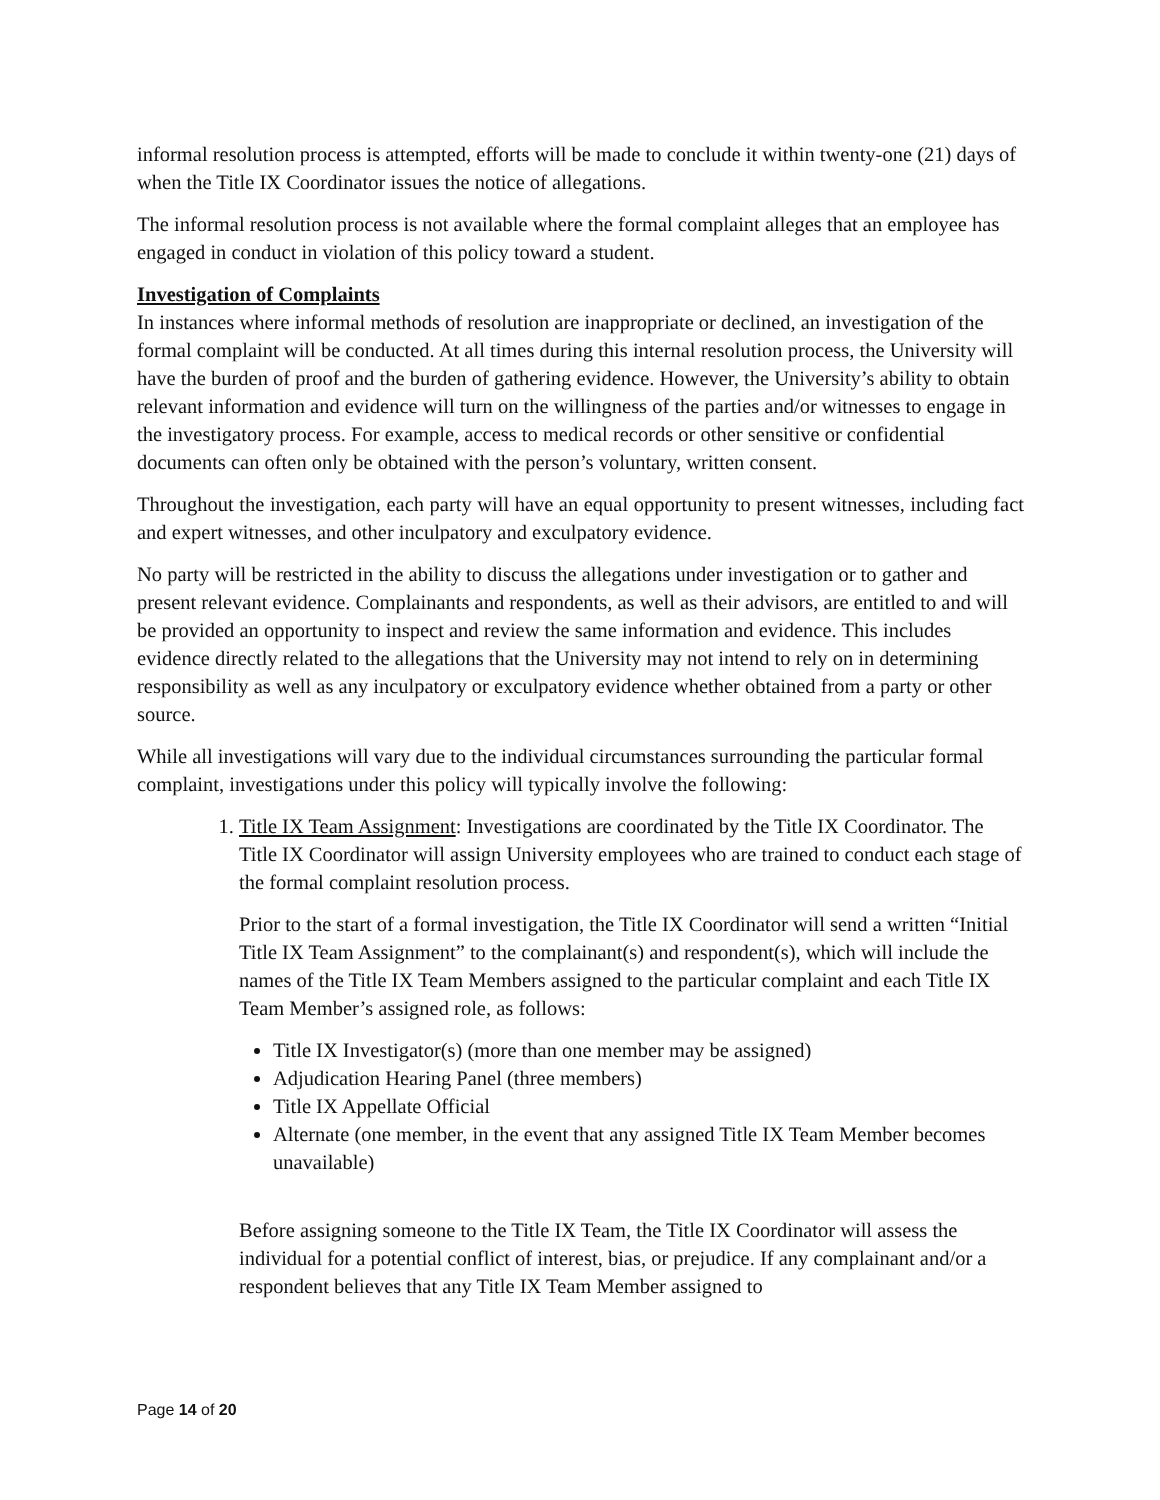informal resolution process is attempted, efforts will be made to conclude it within twenty-one (21) days of when the Title IX Coordinator issues the notice of allegations.
The informal resolution process is not available where the formal complaint alleges that an employee has engaged in conduct in violation of this policy toward a student.
Investigation of Complaints
In instances where informal methods of resolution are inappropriate or declined, an investigation of the formal complaint will be conducted. At all times during this internal resolution process, the University will have the burden of proof and the burden of gathering evidence. However, the University’s ability to obtain relevant information and evidence will turn on the willingness of the parties and/or witnesses to engage in the investigatory process. For example, access to medical records or other sensitive or confidential documents can often only be obtained with the person’s voluntary, written consent.
Throughout the investigation, each party will have an equal opportunity to present witnesses, including fact and expert witnesses, and other inculpatory and exculpatory evidence.
No party will be restricted in the ability to discuss the allegations under investigation or to gather and present relevant evidence. Complainants and respondents, as well as their advisors, are entitled to and will be provided an opportunity to inspect and review the same information and evidence. This includes evidence directly related to the allegations that the University may not intend to rely on in determining responsibility as well as any inculpatory or exculpatory evidence whether obtained from a party or other source.
While all investigations will vary due to the individual circumstances surrounding the particular formal complaint, investigations under this policy will typically involve the following:
1. Title IX Team Assignment: Investigations are coordinated by the Title IX Coordinator. The Title IX Coordinator will assign University employees who are trained to conduct each stage of the formal complaint resolution process.
Prior to the start of a formal investigation, the Title IX Coordinator will send a written “Initial Title IX Team Assignment” to the complainant(s) and respondent(s), which will include the names of the Title IX Team Members assigned to the particular complaint and each Title IX Team Member’s assigned role, as follows:
Title IX Investigator(s) (more than one member may be assigned)
Adjudication Hearing Panel (three members)
Title IX Appellate Official
Alternate (one member, in the event that any assigned Title IX Team Member becomes unavailable)
Before assigning someone to the Title IX Team, the Title IX Coordinator will assess the individual for a potential conflict of interest, bias, or prejudice. If any complainant and/or a respondent believes that any Title IX Team Member assigned to
Page 14 of 20